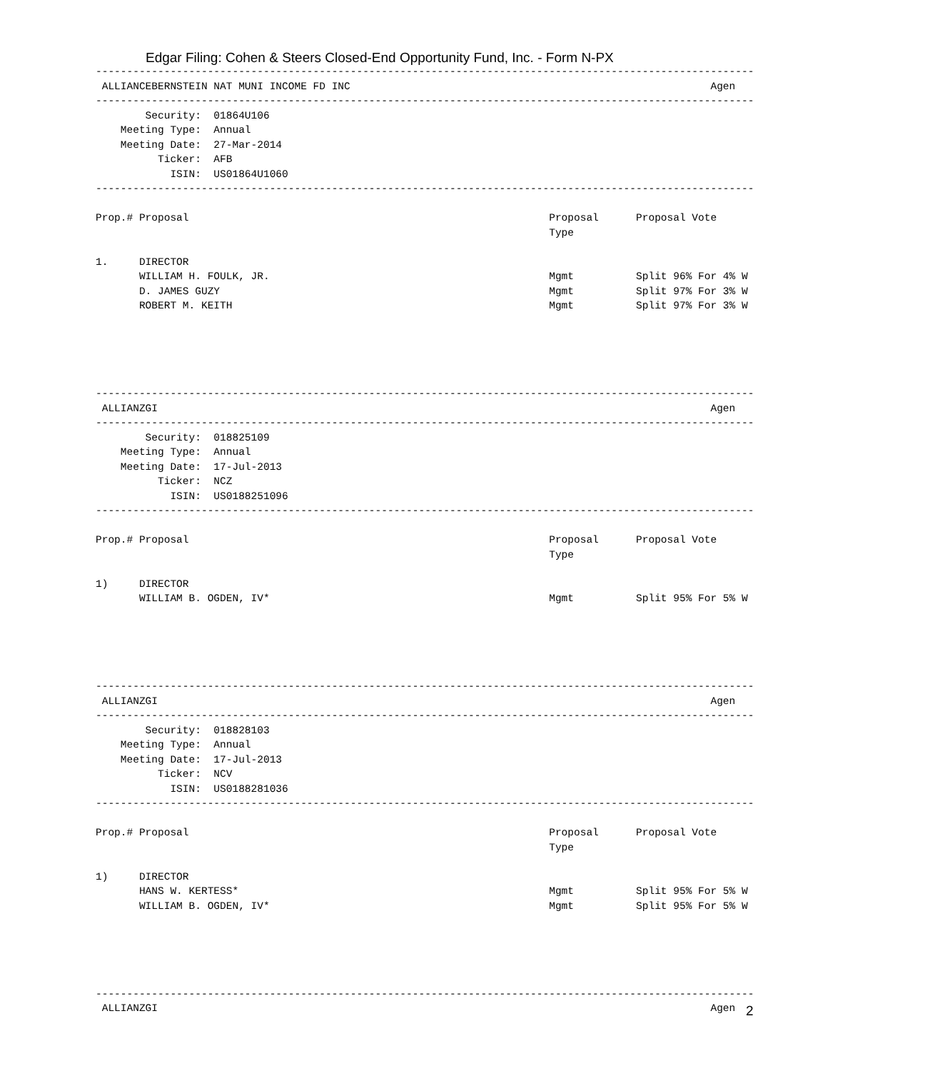Edgar Filing: Cohen & Steers Closed-End Opportunity Fund, Inc. - Form N-PX
----------------------------------------------------------------------------------------------------------
 ALLIANCEBERNSTEIN NAT MUNI INCOME FD INC                                                          Agen
----------------------------------------------------------------------------------------------------------
        Security:  01864U106
    Meeting Type:  Annual
    Meeting Date:  27-Mar-2014
          Ticker:  AFB
            ISIN:  US01864U1060
----------------------------------------------------------------------------------------------------------

Prop.# Proposal                                                          Proposal      Proposal Vote
                                                                         Type

1.     DIRECTOR
       WILLIAM H. FOULK, JR.                                             Mgmt          Split 96% For 4% W
       D. JAMES GUZY                                                     Mgmt          Split 97% For 3% W
       ROBERT M. KEITH                                                   Mgmt          Split 97% For 3% W





----------------------------------------------------------------------------------------------------------
 ALLIANZGI                                                                                         Agen
----------------------------------------------------------------------------------------------------------
        Security:  018825109
    Meeting Type:  Annual
    Meeting Date:  17-Jul-2013
          Ticker:  NCZ
            ISIN:  US0188251096
----------------------------------------------------------------------------------------------------------

Prop.# Proposal                                                          Proposal      Proposal Vote
                                                                         Type

1)     DIRECTOR
       WILLIAM B. OGDEN, IV*                                             Mgmt          Split 95% For 5% W





----------------------------------------------------------------------------------------------------------
 ALLIANZGI                                                                                         Agen
----------------------------------------------------------------------------------------------------------
        Security:  018828103
    Meeting Type:  Annual
    Meeting Date:  17-Jul-2013
          Ticker:  NCV
            ISIN:  US0188281036
----------------------------------------------------------------------------------------------------------

Prop.# Proposal                                                          Proposal      Proposal Vote
                                                                         Type

1)     DIRECTOR
       HANS W. KERTESS*                                                  Mgmt          Split 95% For 5% W
       WILLIAM B. OGDEN, IV*                                             Mgmt          Split 95% For 5% W





----------------------------------------------------------------------------------------------------------
 ALLIANZGI                                                                                         Agen
2